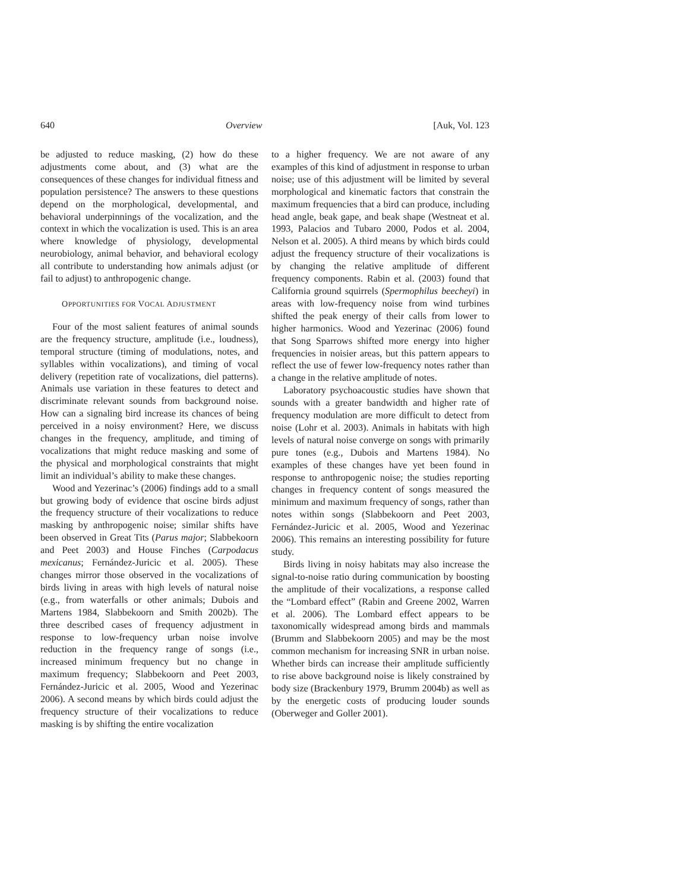640 Overview [Auk, Vol. 123
be adjusted to reduce masking, (2) how do these adjustments come about, and (3) what are the consequences of these changes for individual fitness and population persistence? The answers to these questions depend on the morphological, developmental, and behavioral underpinnings of the vocalization, and the context in which the vocalization is used. This is an area where knowledge of physiology, developmental neurobiology, animal behavior, and behavioral ecology all contribute to understanding how animals adjust (or fail to adjust) to anthropogenic change.
OPPORTUNITIES FOR VOCAL ADJUSTMENT
Four of the most salient features of animal sounds are the frequency structure, amplitude (i.e., loudness), temporal structure (timing of modulations, notes, and syllables within vocalizations), and timing of vocal delivery (repetition rate of vocalizations, diel patterns). Animals use variation in these features to detect and discriminate relevant sounds from background noise. How can a signaling bird increase its chances of being perceived in a noisy environment? Here, we discuss changes in the frequency, amplitude, and timing of vocalizations that might reduce masking and some of the physical and morphological constraints that might limit an individual’s ability to make these changes.
Wood and Yezerinac’s (2006) findings add to a small but growing body of evidence that oscine birds adjust the frequency structure of their vocalizations to reduce masking by anthropogenic noise; similar shifts have been observed in Great Tits (Parus major; Slabbekoorn and Peet 2003) and House Finches (Carpodacus mexicanus; Fernández-Juricic et al. 2005). These changes mirror those observed in the vocalizations of birds living in areas with high levels of natural noise (e.g., from waterfalls or other animals; Dubois and Martens 1984, Slabbekoorn and Smith 2002b). The three described cases of frequency adjustment in response to low-frequency urban noise involve reduction in the frequency range of songs (i.e., increased minimum frequency but no change in maximum frequency; Slabbekoorn and Peet 2003, Fernández-Juricic et al. 2005, Wood and Yezerinac 2006). A second means by which birds could adjust the frequency structure of their vocalizations to reduce masking is by shifting the entire vocalization
to a higher frequency. We are not aware of any examples of this kind of adjustment in response to urban noise; use of this adjustment will be limited by several morphological and kinematic factors that constrain the maximum frequencies that a bird can produce, including head angle, beak gape, and beak shape (Westneat et al. 1993, Palacios and Tubaro 2000, Podos et al. 2004, Nelson et al. 2005). A third means by which birds could adjust the frequency structure of their vocalizations is by changing the relative amplitude of different frequency components. Rabin et al. (2003) found that California ground squirrels (Spermophilus beecheyi) in areas with low-frequency noise from wind turbines shifted the peak energy of their calls from lower to higher harmonics. Wood and Yezerinac (2006) found that Song Sparrows shifted more energy into higher frequencies in noisier areas, but this pattern appears to reflect the use of fewer low-frequency notes rather than a change in the relative amplitude of notes.
Laboratory psychoacoustic studies have shown that sounds with a greater bandwidth and higher rate of frequency modulation are more difficult to detect from noise (Lohr et al. 2003). Animals in habitats with high levels of natural noise converge on songs with primarily pure tones (e.g., Dubois and Martens 1984). No examples of these changes have yet been found in response to anthropogenic noise; the studies reporting changes in frequency content of songs measured the minimum and maximum frequency of songs, rather than notes within songs (Slabbekoorn and Peet 2003, Fernández-Juricic et al. 2005, Wood and Yezerinac 2006). This remains an interesting possibility for future study.
Birds living in noisy habitats may also increase the signal-to-noise ratio during communication by boosting the amplitude of their vocalizations, a response called the “Lombard effect” (Rabin and Greene 2002, Warren et al. 2006). The Lombard effect appears to be taxonomically widespread among birds and mammals (Brumm and Slabbekoorn 2005) and may be the most common mechanism for increasing SNR in urban noise. Whether birds can increase their amplitude sufficiently to rise above background noise is likely constrained by body size (Brackenbury 1979, Brumm 2004b) as well as by the energetic costs of producing louder sounds (Oberweger and Goller 2001).